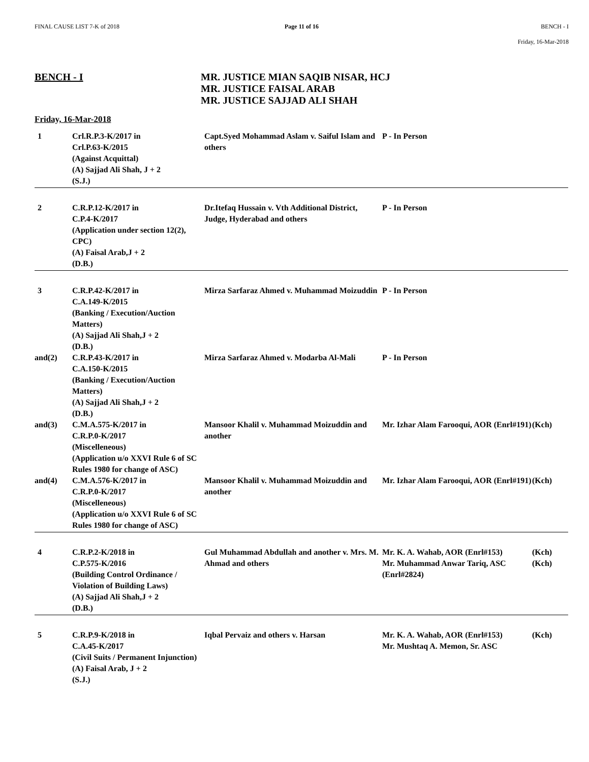FINAL CAUSE LIST 7-K of 2018 Page 11 of 16 BENCH - I
Friday, 16-Mar-2018
BENCH - I MR. JUSTICE MIAN SAQIB NISAR, HCJ
MR. JUSTICE FAISAL ARAB
MR. JUSTICE SAJJAD ALI SHAH
Friday, 16-Mar-2018
| 1 | Crl.R.P.3-K/2017 in Crl.P.63-K/2015 (Against Acquittal) (A) Sajjad Ali Shah, J + 2 (S.J.) | Capt.Syed Mohammad Aslam v. Saiful Islam and others | P - In Person | |
| 2 | C.R.P.12-K/2017 in C.P.4-K/2017 (Application under section 12(2), CPC) (A) Faisal Arab,J + 2 (D.B.) | Dr.Itefaq Hussain v. Vth Additional District, Judge, Hyderabad and others | P - In Person | |
| 3 | C.R.P.42-K/2017 in C.A.149-K/2015 (Banking / Execution/Auction Matters) (A) Sajjad Ali Shah,J + 2 (D.B.) | Mirza Sarfaraz Ahmed v. Muhammad Moizuddin | P - In Person | |
| and(2) | C.R.P.43-K/2017 in C.A.150-K/2015 (Banking / Execution/Auction Matters) (A) Sajjad Ali Shah,J + 2 (D.B.) | Mirza Sarfaraz Ahmed v. Modarba Al-Mali | P - In Person | |
| and(3) | C.M.A.575-K/2017 in C.R.P.0-K/2017 (Miscelleneous) (Application u/o XXVI Rule 6 of SC Rules 1980 for change of ASC) | Mansoor Khalil v. Muhammad Moizuddin and another | Mr. Izhar Alam Farooqui, AOR (Enrl#191) | (Kch) |
| and(4) | C.M.A.576-K/2017 in C.R.P.0-K/2017 (Miscelleneous) (Application u/o XXVI Rule 6 of SC Rules 1980 for change of ASC) | Mansoor Khalil v. Muhammad Moizuddin and another | Mr. Izhar Alam Farooqui, AOR (Enrl#191) | (Kch) |
| 4 | C.R.P.2-K/2018 in C.P.575-K/2016 (Building Control Ordinance / Violation of Building Laws) (A) Sajjad Ali Shah,J + 2 (D.B.) | Gul Muhammad Abdullah and another v. Mrs. M. Ahmad and others | Mr. K. A. Wahab, AOR (Enrl#153) Mr. Muhammad Anwar Tariq, ASC (Enrl#2824) | (Kch) (Kch) |
| 5 | C.R.P.9-K/2018 in C.A.45-K/2017 (Civil Suits / Permanent Injunction) (A) Faisal Arab, J + 2 (S.J.) | Iqbal Pervaiz and others v. Harsan | Mr. K. A. Wahab, AOR (Enrl#153) Mr. Mushtaq A. Memon, Sr. ASC | (Kch) |